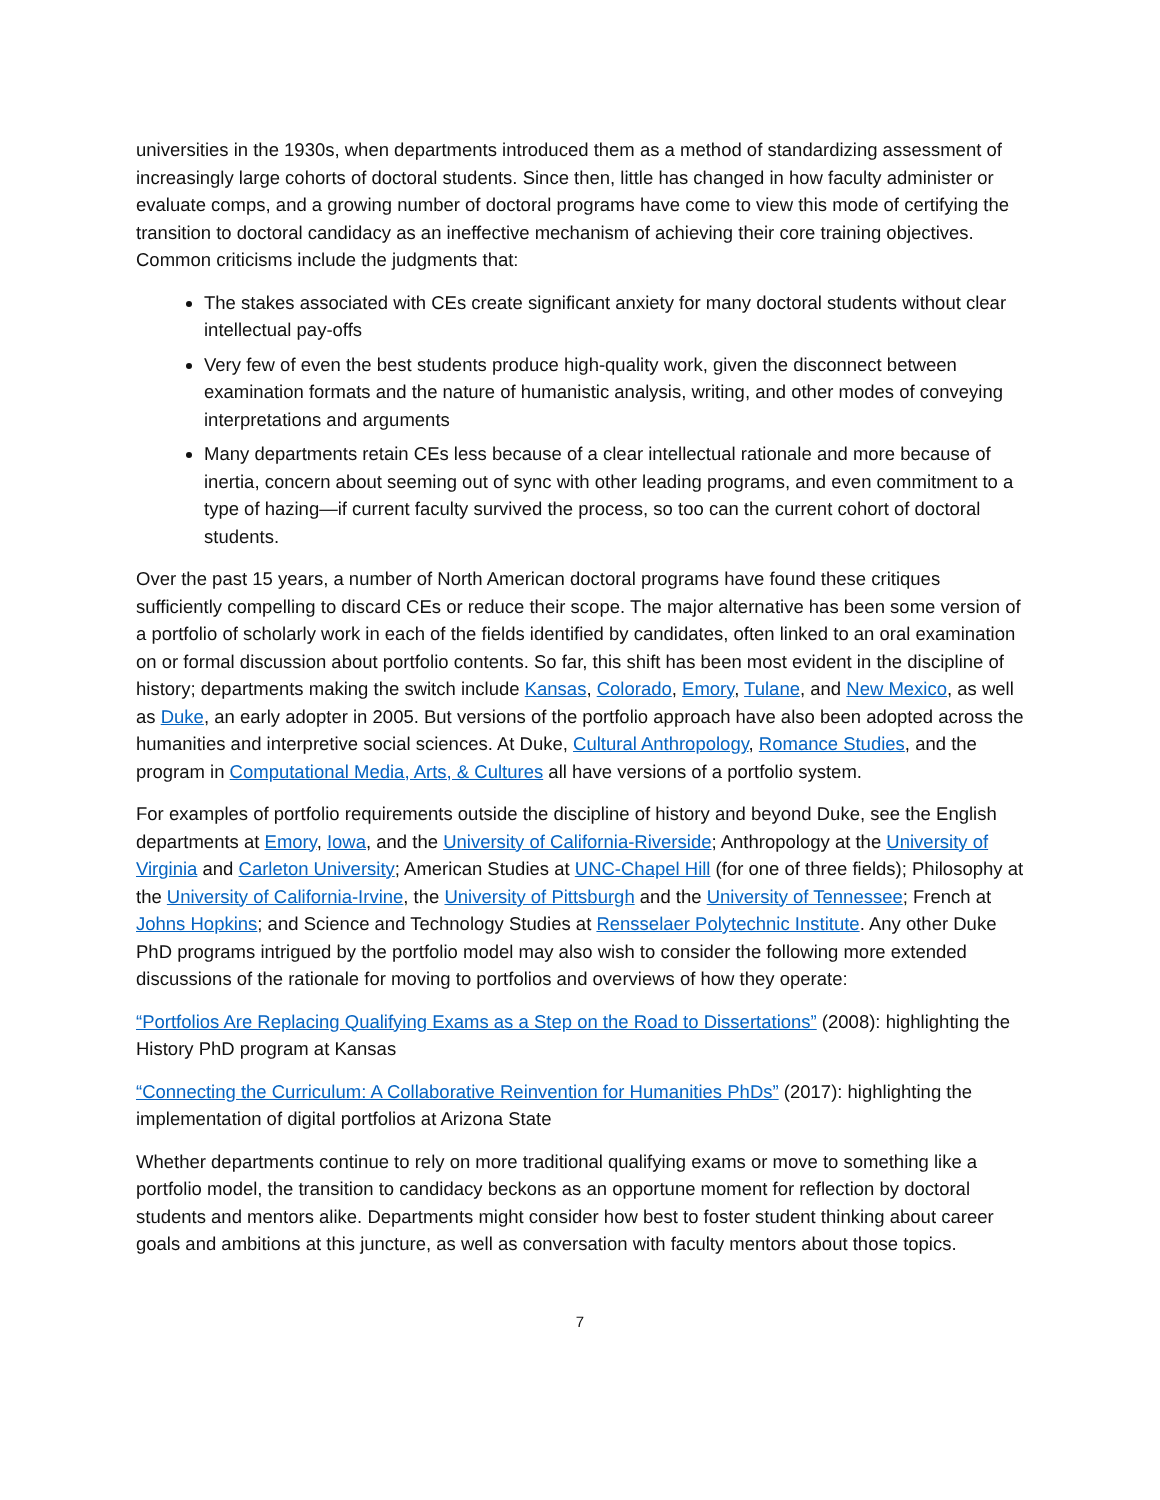universities in the 1930s, when departments introduced them as a method of standardizing assessment of increasingly large cohorts of doctoral students. Since then, little has changed in how faculty administer or evaluate comps, and a growing number of doctoral programs have come to view this mode of certifying the transition to doctoral candidacy as an ineffective mechanism of achieving their core training objectives. Common criticisms include the judgments that:
The stakes associated with CEs create significant anxiety for many doctoral students without clear intellectual pay-offs
Very few of even the best students produce high-quality work, given the disconnect between examination formats and the nature of humanistic analysis, writing, and other modes of conveying interpretations and arguments
Many departments retain CEs less because of a clear intellectual rationale and more because of inertia, concern about seeming out of sync with other leading programs, and even commitment to a type of hazing—if current faculty survived the process, so too can the current cohort of doctoral students.
Over the past 15 years, a number of North American doctoral programs have found these critiques sufficiently compelling to discard CEs or reduce their scope. The major alternative has been some version of a portfolio of scholarly work in each of the fields identified by candidates, often linked to an oral examination on or formal discussion about portfolio contents. So far, this shift has been most evident in the discipline of history; departments making the switch include Kansas, Colorado, Emory, Tulane, and New Mexico, as well as Duke, an early adopter in 2005. But versions of the portfolio approach have also been adopted across the humanities and interpretive social sciences. At Duke, Cultural Anthropology, Romance Studies, and the program in Computational Media, Arts, & Cultures all have versions of a portfolio system.
For examples of portfolio requirements outside the discipline of history and beyond Duke, see the English departments at Emory, Iowa, and the University of California-Riverside; Anthropology at the University of Virginia and Carleton University; American Studies at UNC-Chapel Hill (for one of three fields); Philosophy at the University of California-Irvine, the University of Pittsburgh and the University of Tennessee; French at Johns Hopkins; and Science and Technology Studies at Rensselaer Polytechnic Institute. Any other Duke PhD programs intrigued by the portfolio model may also wish to consider the following more extended discussions of the rationale for moving to portfolios and overviews of how they operate:
“Portfolios Are Replacing Qualifying Exams as a Step on the Road to Dissertations” (2008): highlighting the History PhD program at Kansas
“Connecting the Curriculum: A Collaborative Reinvention for Humanities PhDs” (2017): highlighting the implementation of digital portfolios at Arizona State
Whether departments continue to rely on more traditional qualifying exams or move to something like a portfolio model, the transition to candidacy beckons as an opportune moment for reflection by doctoral students and mentors alike. Departments might consider how best to foster student thinking about career goals and ambitions at this juncture, as well as conversation with faculty mentors about those topics.
7